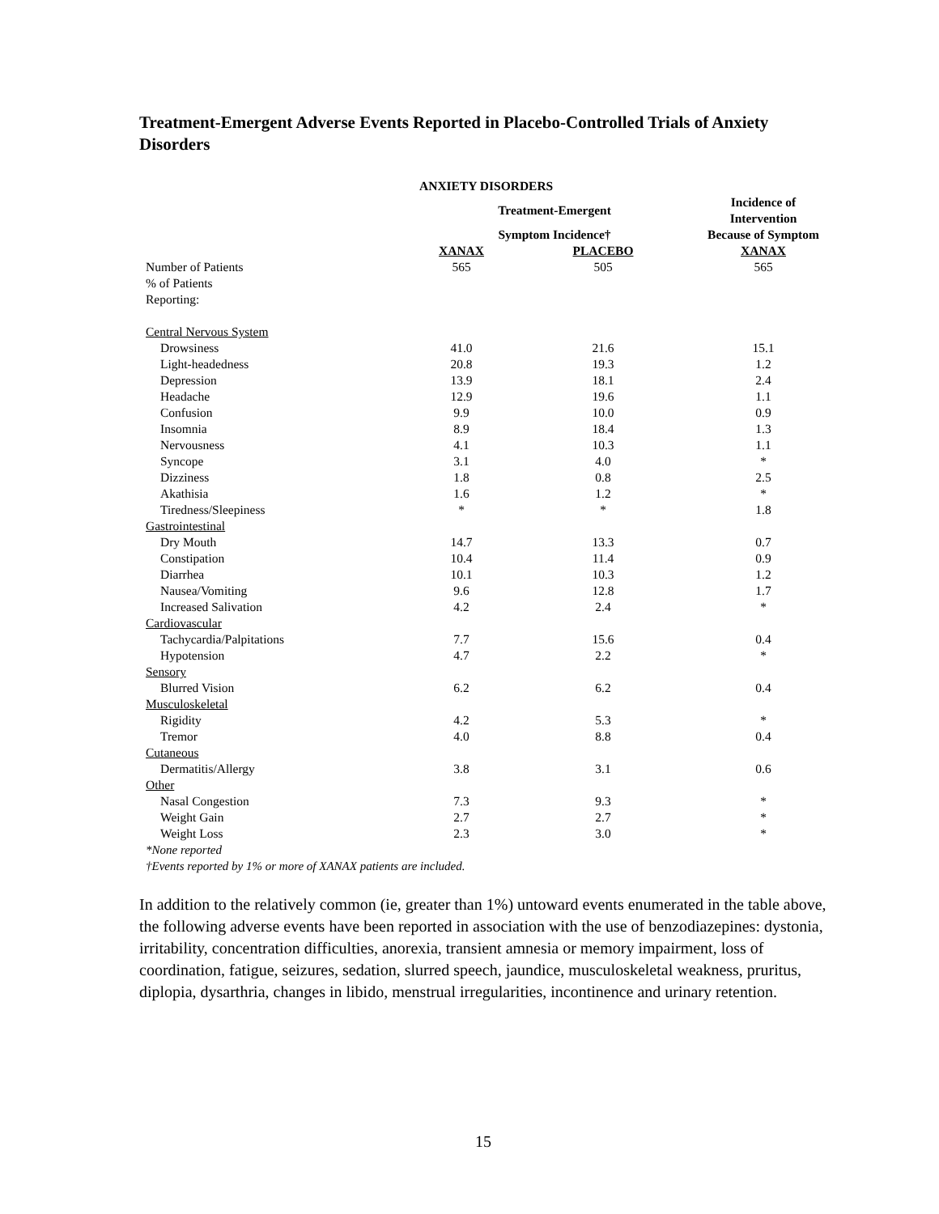Treatment-Emergent Adverse Events Reported in Placebo-Controlled Trials of Anxiety Disorders
| | ANXIETY DISORDERS | | |
| --- | --- | --- | --- |
| | Treatment-Emergent | | Incidence of Intervention |
| | Symptom Incidence† | | Because of Symptom |
| | XANAX | PLACEBO | XANAX |
| Number of Patients | 565 | 505 | 565 |
| % of Patients | | | |
| Reporting: | | | |
| Central Nervous System | | | |
| Drowsiness | 41.0 | 21.6 | 15.1 |
| Light-headedness | 20.8 | 19.3 | 1.2 |
| Depression | 13.9 | 18.1 | 2.4 |
| Headache | 12.9 | 19.6 | 1.1 |
| Confusion | 9.9 | 10.0 | 0.9 |
| Insomnia | 8.9 | 18.4 | 1.3 |
| Nervousness | 4.1 | 10.3 | 1.1 |
| Syncope | 3.1 | 4.0 | * |
| Dizziness | 1.8 | 0.8 | 2.5 |
| Akathisia | 1.6 | 1.2 | * |
| Tiredness/Sleepiness | * | * | 1.8 |
| Gastrointestinal | | | |
| Dry Mouth | 14.7 | 13.3 | 0.7 |
| Constipation | 10.4 | 11.4 | 0.9 |
| Diarrhea | 10.1 | 10.3 | 1.2 |
| Nausea/Vomiting | 9.6 | 12.8 | 1.7 |
| Increased Salivation | 4.2 | 2.4 | * |
| Cardiovascular | | | |
| Tachycardia/Palpitations | 7.7 | 15.6 | 0.4 |
| Hypotension | 4.7 | 2.2 | * |
| Sensory | | | |
| Blurred Vision | 6.2 | 6.2 | 0.4 |
| Musculoskeletal | | | |
| Rigidity | 4.2 | 5.3 | * |
| Tremor | 4.0 | 8.8 | 0.4 |
| Cutaneous | | | |
| Dermatitis/Allergy | 3.8 | 3.1 | 0.6 |
| Other | | | |
| Nasal Congestion | 7.3 | 9.3 | * |
| Weight Gain | 2.7 | 2.7 | * |
| Weight Loss | 2.3 | 3.0 | * |
*None reported
†Events reported by 1% or more of XANAX patients are included.
In addition to the relatively common (ie, greater than 1%) untoward events enumerated in the table above, the following adverse events have been reported in association with the use of benzodiazepines: dystonia, irritability, concentration difficulties, anorexia, transient amnesia or memory impairment, loss of coordination, fatigue, seizures, sedation, slurred speech, jaundice, musculoskeletal weakness, pruritus, diplopia, dysarthria, changes in libido, menstrual irregularities, incontinence and urinary retention.
15